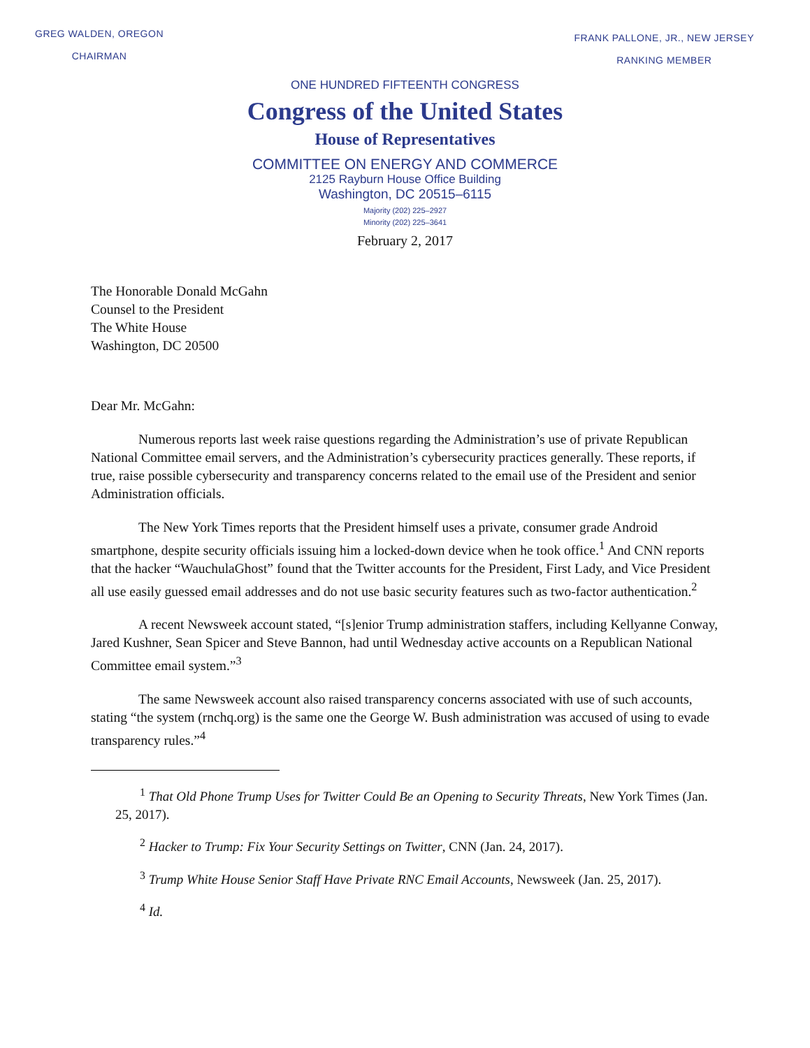GREG WALDEN, OREGON
CHAIRMAN
FRANK PALLONE, JR., NEW JERSEY
RANKING MEMBER
ONE HUNDRED FIFTEENTH CONGRESS
Congress of the United States
House of Representatives
COMMITTEE ON ENERGY AND COMMERCE
2125 Rayburn House Office Building
Washington, DC 20515–6115
Majority (202) 225–2927
Minority (202) 225–3641
February 2, 2017
The Honorable Donald McGahn
Counsel to the President
The White House
Washington, DC 20500
Dear Mr. McGahn:
Numerous reports last week raise questions regarding the Administration’s use of private Republican National Committee email servers, and the Administration’s cybersecurity practices generally. These reports, if true, raise possible cybersecurity and transparency concerns related to the email use of the President and senior Administration officials.
The New York Times reports that the President himself uses a private, consumer grade Android smartphone, despite security officials issuing him a locked-down device when he took office.<sup>1</sup> And CNN reports that the hacker “WauchulaGhost” found that the Twitter accounts for the President, First Lady, and Vice President all use easily guessed email addresses and do not use basic security features such as two-factor authentication.<sup>2</sup>
A recent Newsweek account stated, “[s]enior Trump administration staffers, including Kellyanne Conway, Jared Kushner, Sean Spicer and Steve Bannon, had until Wednesday active accounts on a Republican National Committee email system.”<sup>3</sup>
The same Newsweek account also raised transparency concerns associated with use of such accounts, stating “the system (rnchq.org) is the same one the George W. Bush administration was accused of using to evade transparency rules.”<sup>4</sup>
<sup>1</sup> That Old Phone Trump Uses for Twitter Could Be an Opening to Security Threats, New York Times (Jan. 25, 2017).
<sup>2</sup> Hacker to Trump: Fix Your Security Settings on Twitter, CNN (Jan. 24, 2017).
<sup>3</sup> Trump White House Senior Staff Have Private RNC Email Accounts, Newsweek (Jan. 25, 2017).
<sup>4</sup> Id.